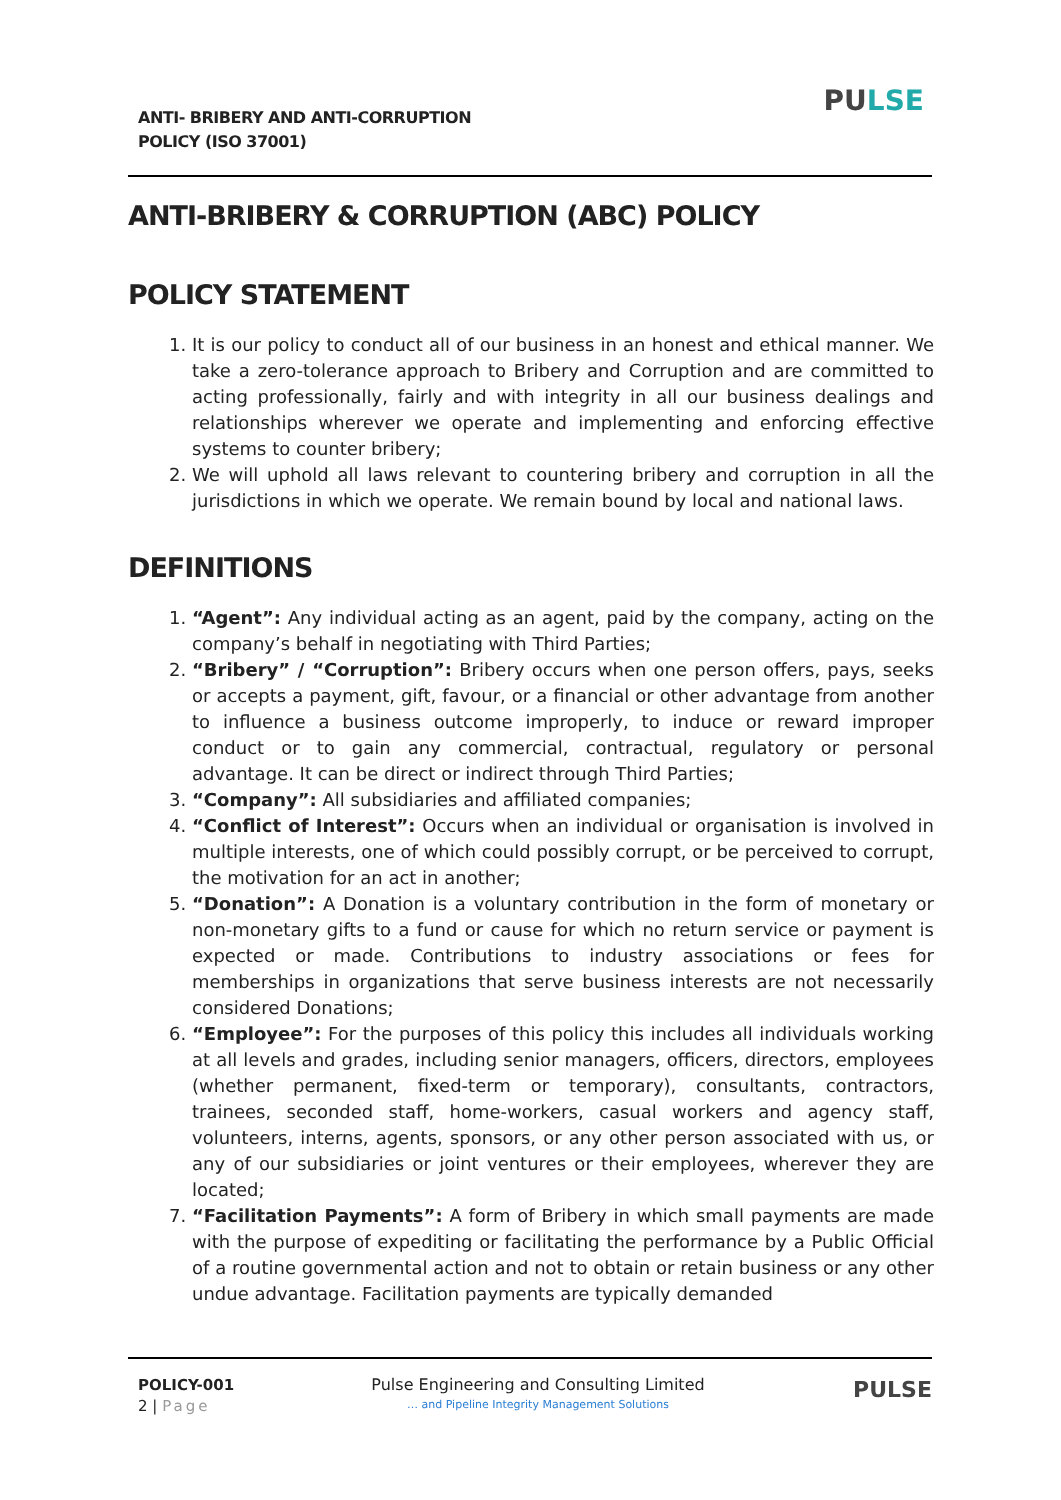ANTI- BRIBERY AND ANTI-CORRUPTION
POLICY (ISO 37001)
PULSE
ANTI-BRIBERY & CORRUPTION (ABC) POLICY
POLICY STATEMENT
1. It is our policy to conduct all of our business in an honest and ethical manner. We take a zero-tolerance approach to Bribery and Corruption and are committed to acting professionally, fairly and with integrity in all our business dealings and relationships wherever we operate and implementing and enforcing effective systems to counter bribery;
2. We will uphold all laws relevant to countering bribery and corruption in all the jurisdictions in which we operate. We remain bound by local and national laws.
DEFINITIONS
1. “Agent”: Any individual acting as an agent, paid by the company, acting on the company’s behalf in negotiating with Third Parties;
2. “Bribery” / “Corruption”: Bribery occurs when one person offers, pays, seeks or accepts a payment, gift, favour, or a financial or other advantage from another to influence a business outcome improperly, to induce or reward improper conduct or to gain any commercial, contractual, regulatory or personal advantage. It can be direct or indirect through Third Parties;
3. “Company”: All subsidiaries and affiliated companies;
4. “Conflict of Interest”: Occurs when an individual or organisation is involved in multiple interests, one of which could possibly corrupt, or be perceived to corrupt, the motivation for an act in another;
5. “Donation”: A Donation is a voluntary contribution in the form of monetary or non-monetary gifts to a fund or cause for which no return service or payment is expected or made. Contributions to industry associations or fees for memberships in organizations that serve business interests are not necessarily considered Donations;
6. “Employee”: For the purposes of this policy this includes all individuals working at all levels and grades, including senior managers, officers, directors, employees (whether permanent, fixed-term or temporary), consultants, contractors, trainees, seconded staff, home-workers, casual workers and agency staff, volunteers, interns, agents, sponsors, or any other person associated with us, or any of our subsidiaries or joint ventures or their employees, wherever they are located;
7. “Facilitation Payments”: A form of Bribery in which small payments are made with the purpose of expediting or facilitating the performance by a Public Official of a routine governmental action and not to obtain or retain business or any other undue advantage. Facilitation payments are typically demanded
POLICY-001
2 | Page
Pulse Engineering and Consulting Limited
… and Pipeline Integrity Management Solutions
PULSE